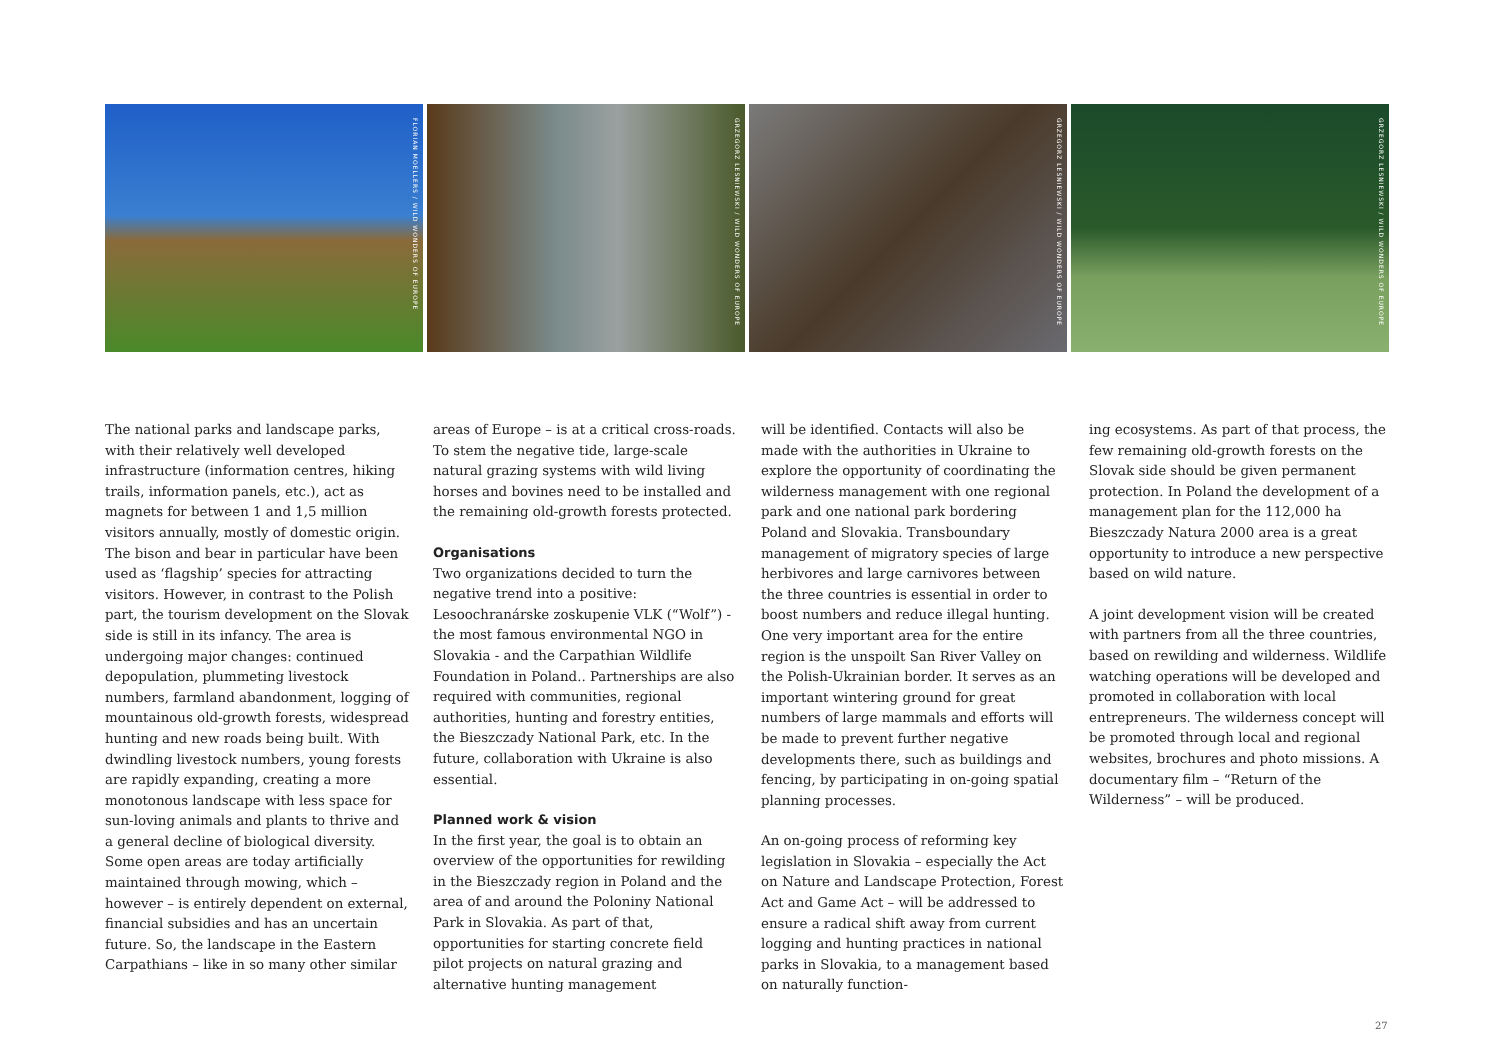FLORIAN MOELLERS / WILD WONDERS OF EUROPE
GRZEGORZ LESNIEWSKI / WILD WONDERS OF EUROPE
GRZEGORZ LESNIEWSKI / WILD WONDERS OF EUROPE
GRZEGORZ LESNIEWSKI / WILD WONDERS OF EUROPE
The national parks and landscape parks, with their relatively well developed infrastructure (information centres, hiking trails, information panels, etc.), act as magnets for between 1 and 1,5 million visitors annually, mostly of domestic origin. The bison and bear in particular have been used as ‘flagship’ species for attracting visitors. However, in contrast to the Polish part, the tourism development on the Slovak side is still in its infancy. The area is undergoing major changes: continued depopulation, plummeting livestock numbers, farmland abandonment, logging of mountainous old-growth forests, widespread hunting and new roads being built. With dwindling livestock numbers, young forests are rapidly expanding, creating a more monotonous landscape with less space for sun-loving animals and plants to thrive and a general decline of biological diversity. Some open areas are today artificially maintained through mowing, which – however – is entirely dependent on external, financial subsidies and has an uncertain future. So, the landscape in the Eastern Carpathians – like in so many other similar
areas of Europe – is at a critical cross-roads. To stem the negative tide, large-scale natural grazing systems with wild living horses and bovines need to be installed and the remaining old-growth forests protected.
Organisations
Two organizations decided to turn the negative trend into a positive: Lesoochranárske zoskupenie VLK (“Wolf”) - the most famous environmental NGO in Slovakia - and the Carpathian Wildlife Foundation in Poland.. Partnerships are also required with communities, regional authorities, hunting and forestry entities, the Bieszczady National Park, etc. In the future, collaboration with Ukraine is also essential.
Planned work & vision
In the first year, the goal is to obtain an overview of the opportunities for rewilding in the Bieszczady region in Poland and the area of and around the Poloniny National Park in Slovakia. As part of that, opportunities for starting concrete field pilot projects on natural grazing and alternative hunting management
will be identified. Contacts will also be made with the authorities in Ukraine to explore the opportunity of coordinating the wilderness management with one regional park and one national park bordering Poland and Slovakia. Transboundary management of migratory species of large herbivores and large carnivores between the three countries is essential in order to boost numbers and reduce illegal hunting. One very important area for the entire region is the unspoilt San River Valley on the Polish-Ukrainian border. It serves as an important wintering ground for great numbers of large mammals and efforts will be made to prevent further negative developments there, such as buildings and fencing, by participating in on-going spatial planning processes.
An on-going process of reforming key legislation in Slovakia – especially the Act on Nature and Landscape Protection, Forest Act and Game Act – will be addressed to ensure a radical shift away from current logging and hunting practices in national parks in Slovakia, to a management based on naturally function-
ing ecosystems. As part of that process, the few remaining old-growth forests on the Slovak side should be given permanent protection. In Poland the development of a management plan for the 112,000 ha Bieszczady Natura 2000 area is a great opportunity to introduce a new perspective based on wild nature.
A joint development vision will be created with partners from all the three countries, based on rewilding and wilderness. Wildlife watching operations will be developed and promoted in collaboration with local entrepreneurs. The wilderness concept will be promoted through local and regional websites, brochures and photo missions. A documentary film – “Return of the Wilderness” – will be produced.
27